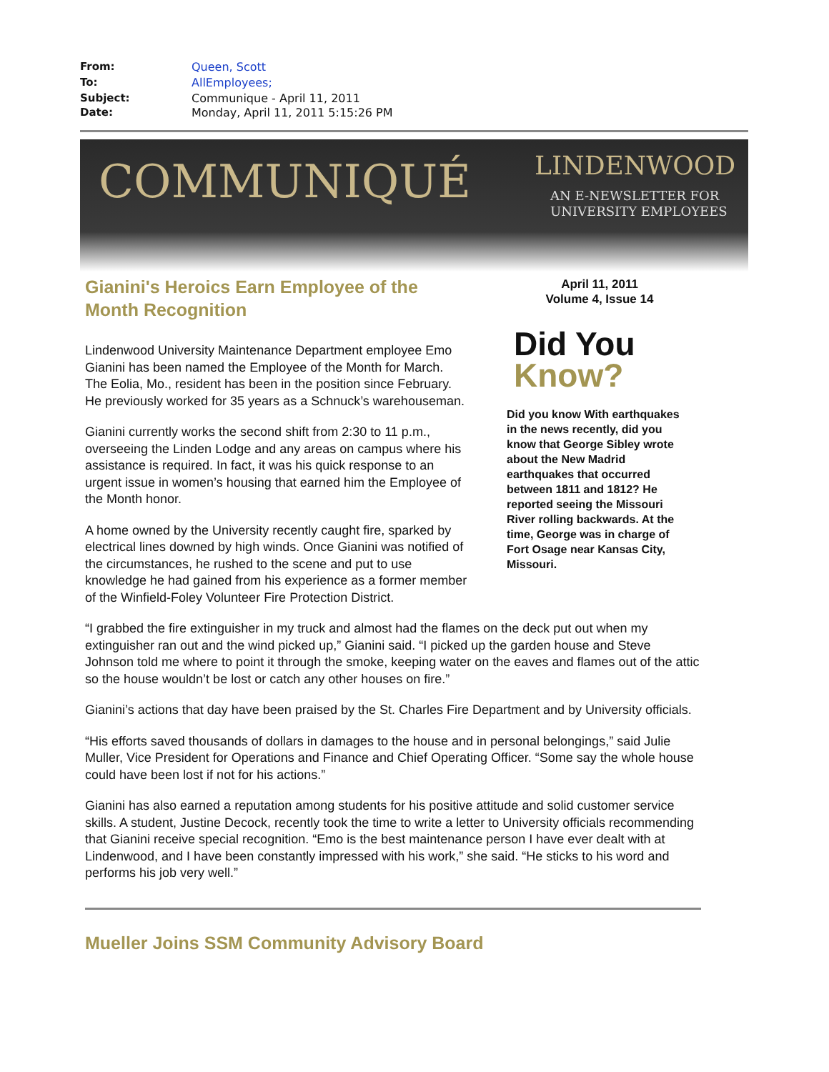From: Queen, Scott
To: AllEmployees;
Subject: Communique - April 11, 2011
Date: Monday, April 11, 2011 5:15:26 PM
COMMUNIQUÉ LINDENWOOD
AN E-NEWSLETTER FOR
UNIVERSITY EMPLOYEES
Gianini's Heroics Earn Employee of the Month Recognition
Lindenwood University Maintenance Department employee Emo Gianini has been named the Employee of the Month for March. The Eolia, Mo., resident has been in the position since February. He previously worked for 35 years as a Schnuck’s warehouseman.
Gianini currently works the second shift from 2:30 to 11 p.m., overseeing the Linden Lodge and any areas on campus where his assistance is required. In fact, it was his quick response to an urgent issue in women’s housing that earned him the Employee of the Month honor.
A home owned by the University recently caught fire, sparked by electrical lines downed by high winds. Once Gianini was notified of the circumstances, he rushed to the scene and put to use knowledge he had gained from his experience as a former member of the Winfield-Foley Volunteer Fire Protection District.
April 11, 2011
Volume 4, Issue 14
Did You
Know?
Did you know With earthquakes in the news recently, did you know that George Sibley wrote about the New Madrid earthquakes that occurred between 1811 and 1812? He reported seeing the Missouri River rolling backwards. At the time, George was in charge of Fort Osage near Kansas City, Missouri.
“I grabbed the fire extinguisher in my truck and almost had the flames on the deck put out when my extinguisher ran out and the wind picked up,” Gianini said. “I picked up the garden house and Steve Johnson told me where to point it through the smoke, keeping water on the eaves and flames out of the attic so the house wouldn’t be lost or catch any other houses on fire.”
Gianini’s actions that day have been praised by the St. Charles Fire Department and by University officials.
“His efforts saved thousands of dollars in damages to the house and in personal belongings,” said Julie Muller, Vice President for Operations and Finance and Chief Operating Officer. “Some say the whole house could have been lost if not for his actions.”
Gianini has also earned a reputation among students for his positive attitude and solid customer service skills. A student, Justine Decock, recently took the time to write a letter to University officials recommending that Gianini receive special recognition. “Emo is the best maintenance person I have ever dealt with at Lindenwood, and I have been constantly impressed with his work,” she said. “He sticks to his word and performs his job very well.”
Mueller Joins SSM Community Advisory Board